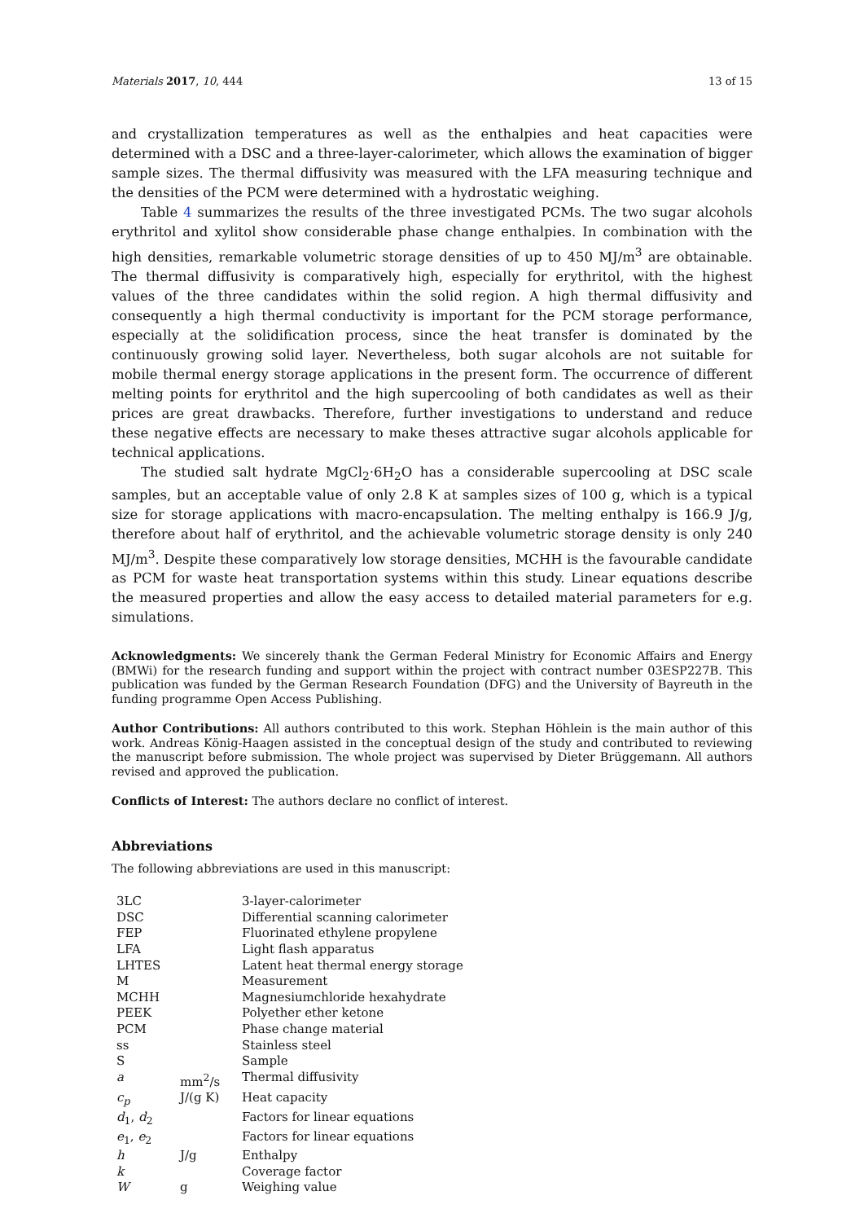Materials 2017, 10, 444 13 of 15
and crystallization temperatures as well as the enthalpies and heat capacities were determined with a DSC and a three-layer-calorimeter, which allows the examination of bigger sample sizes. The thermal diffusivity was measured with the LFA measuring technique and the densities of the PCM were determined with a hydrostatic weighing.
Table 4 summarizes the results of the three investigated PCMs. The two sugar alcohols erythritol and xylitol show considerable phase change enthalpies. In combination with the high densities, remarkable volumetric storage densities of up to 450 MJ/m<sup>3</sup> are obtainable. The thermal diffusivity is comparatively high, especially for erythritol, with the highest values of the three candidates within the solid region. A high thermal diffusivity and consequently a high thermal conductivity is important for the PCM storage performance, especially at the solidification process, since the heat transfer is dominated by the continuously growing solid layer. Nevertheless, both sugar alcohols are not suitable for mobile thermal energy storage applications in the present form. The occurrence of different melting points for erythritol and the high supercooling of both candidates as well as their prices are great drawbacks. Therefore, further investigations to understand and reduce these negative effects are necessary to make theses attractive sugar alcohols applicable for technical applications.
The studied salt hydrate MgCl<sub>2</sub>·6H<sub>2</sub>O has a considerable supercooling at DSC scale samples, but an acceptable value of only 2.8 K at samples sizes of 100 g, which is a typical size for storage applications with macro-encapsulation. The melting enthalpy is 166.9 J/g, therefore about half of erythritol, and the achievable volumetric storage density is only 240 MJ/m<sup>3</sup>. Despite these comparatively low storage densities, MCHH is the favourable candidate as PCM for waste heat transportation systems within this study. Linear equations describe the measured properties and allow the easy access to detailed material parameters for e.g. simulations.
Acknowledgments: We sincerely thank the German Federal Ministry for Economic Affairs and Energy (BMWi) for the research funding and support within the project with contract number 03ESP227B. This publication was funded by the German Research Foundation (DFG) and the University of Bayreuth in the funding programme Open Access Publishing.
Author Contributions: All authors contributed to this work. Stephan Höhlein is the main author of this work. Andreas König-Haagen assisted in the conceptual design of the study and contributed to reviewing the manuscript before submission. The whole project was supervised by Dieter Brüggemann. All authors revised and approved the publication.
Conflicts of Interest: The authors declare no conflict of interest.
Abbreviations
The following abbreviations are used in this manuscript:
| 3LC | | 3-layer-calorimeter |
| DSC | | Differential scanning calorimeter |
| FEP | | Fluorinated ethylene propylene |
| LFA | | Light flash apparatus |
| LHTES | | Latent heat thermal energy storage |
| M | | Measurement |
| MCHH | | Magnesiumchloride hexahydrate |
| PEEK | | Polyether ether ketone |
| PCM | | Phase change material |
| ss | | Stainless steel |
| S | | Sample |
| a | mm<sup>2</sup>/s | Thermal diffusivity |
| c<sub>p</sub> | J/(g K) | Heat capacity |
| d<sub>1</sub>, d<sub>2</sub> | | Factors for linear equations |
| e<sub>1</sub>, e<sub>2</sub> | | Factors for linear equations |
| h | J/g | Enthalpy |
| k | | Coverage factor |
| W | g | Weighing value |